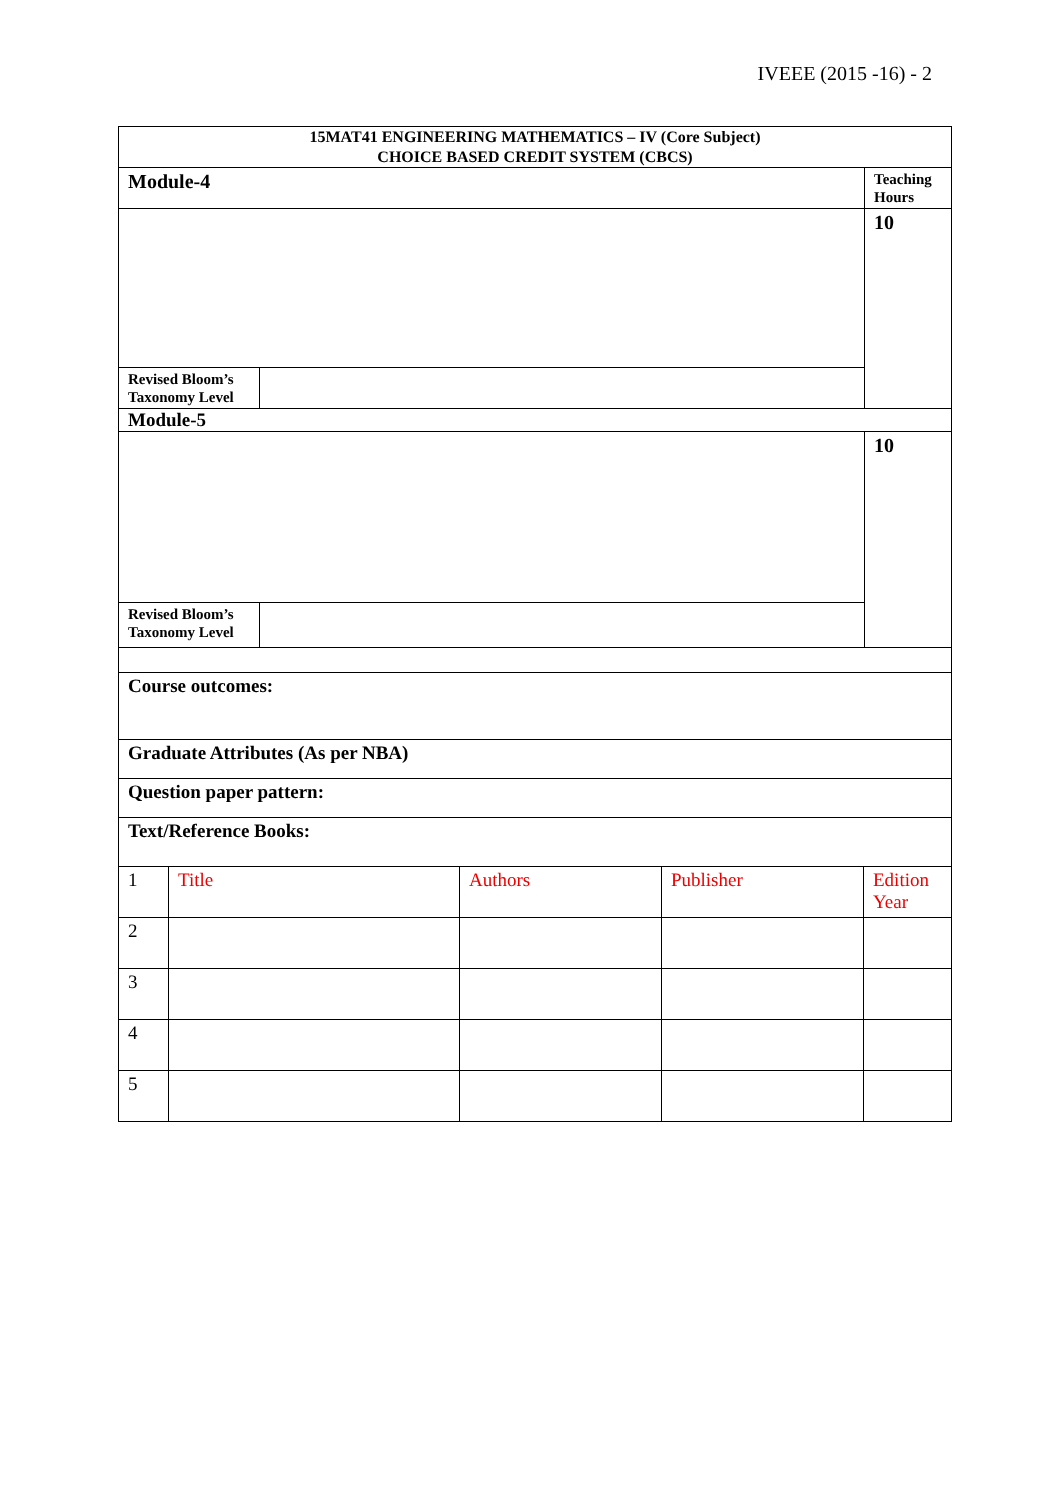IVEEE (2015 -16) - 2
| 15MAT41 ENGINEERING MATHEMATICS – IV (Core Subject) CHOICE BASED CREDIT SYSTEM (CBCS) | | |
| Module-4 | | Teaching Hours |
| | | 10 |
| Revised Bloom’s Taxonomy Level | | |
| Module-5 | | |
| | | 10 |
| Revised Bloom’s Taxonomy Level | | |
| Course outcomes: | | |
| Graduate Attributes (As per NBA) | | |
| Question paper pattern: | | |
| Text/Reference Books: | | |
| 1 | Title | Authors | Publisher | Edition Year |
| 2 | | | | |
| 3 | | | | |
| 4 | | | | |
| 5 | | | | |